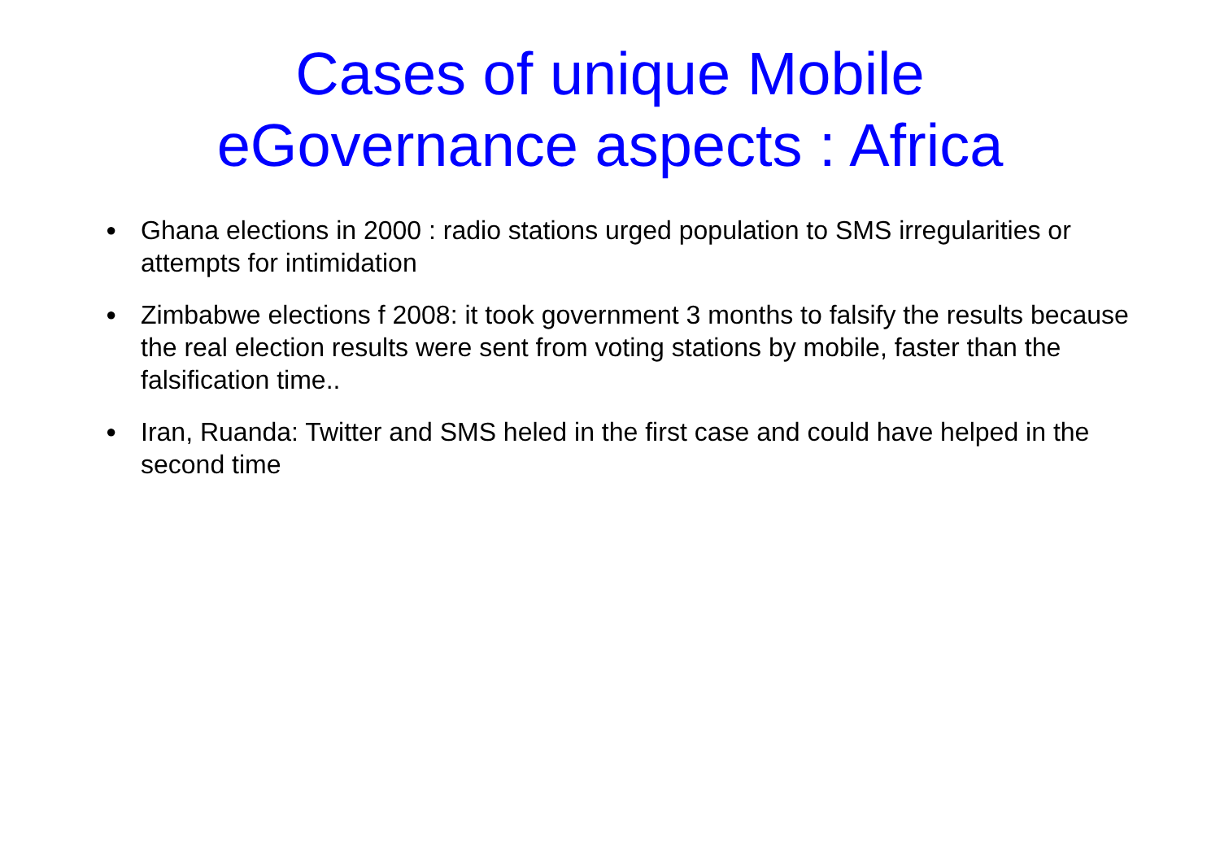Cases of unique Mobile
eGovernance aspects : Africa
● Ghana elections in 2000 : radio stations urged population to SMS irregularities or attempts for intimidation
● Zimbabwe elections f 2008: it took government 3 months to falsify the results because the real election results were sent from voting stations by mobile, faster than the falsification time..
● Iran, Ruanda: Twitter and SMS heled in the first case and could have helped in the second time